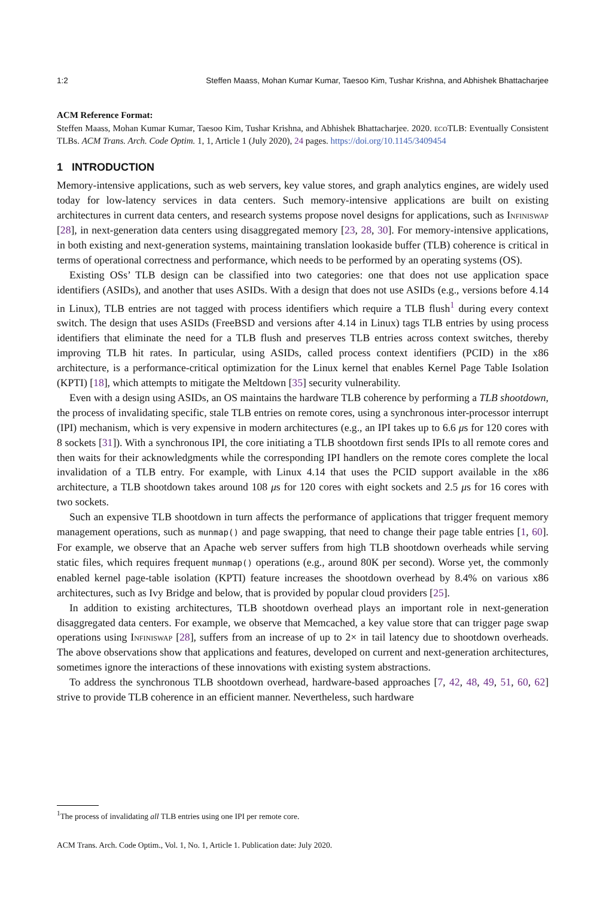1:2 Steffen Maass, Mohan Kumar Kumar, Taesoo Kim, Tushar Krishna, and Abhishek Bhattacharjee
ACM Reference Format:
Steffen Maass, Mohan Kumar Kumar, Taesoo Kim, Tushar Krishna, and Abhishek Bhattacharjee. 2020. eco TLB: Eventually Consistent TLBs. ACM Trans. Arch. Code Optim. 1, 1, Article 1 (July 2020), 24 pages. https://doi.org/10.1145/3409454
1 INTRODUCTION
Memory-intensive applications, such as web servers, key value stores, and graph analytics engines, are widely used today for low-latency services in data centers. Such memory-intensive applications are built on existing architectures in current data centers, and research systems propose novel designs for applications, such as Infiniswap [28], in next-generation data centers using disaggregated memory [23, 28, 30]. For memory-intensive applications, in both existing and next-generation systems, maintaining translation lookaside buffer (TLB) coherence is critical in terms of operational correctness and performance, which needs to be performed by an operating systems (OS).
Existing OSs’ TLB design can be classified into two categories: one that does not use application space identifiers (ASIDs), and another that uses ASIDs. With a design that does not use ASIDs (e.g., versions before 4.14 in Linux), TLB entries are not tagged with process identifiers which require a TLB flush<sup>1</sup> during every context switch. The design that uses ASIDs (FreeBSD and versions after 4.14 in Linux) tags TLB entries by using process identifiers that eliminate the need for a TLB flush and preserves TLB entries across context switches, thereby improving TLB hit rates. In particular, using ASIDs, called process context identifiers (PCID) in the x86 architecture, is a performance-critical optimization for the Linux kernel that enables Kernel Page Table Isolation (KPTI) [18], which attempts to mitigate the Meltdown [35] security vulnerability.
Even with a design using ASIDs, an OS maintains the hardware TLB coherence by performing a TLB shootdown, the process of invalidating specific, stale TLB entries on remote cores, using a synchronous inter-processor interrupt (IPI) mechanism, which is very expensive in modern architectures (e.g., an IPI takes up to 6.6 μs for 120 cores with 8 sockets [31]). With a synchronous IPI, the core initiating a TLB shootdown first sends IPIs to all remote cores and then waits for their acknowledgments while the corresponding IPI handlers on the remote cores complete the local invalidation of a TLB entry. For example, with Linux 4.14 that uses the PCID support available in the x86 architecture, a TLB shootdown takes around 108 μs for 120 cores with eight sockets and 2.5 μs for 16 cores with two sockets.
Such an expensive TLB shootdown in turn affects the performance of applications that trigger frequent memory management operations, such as munmap() and page swapping, that need to change their page table entries [1, 60]. For example, we observe that an Apache web server suffers from high TLB shootdown overheads while serving static files, which requires frequent munmap() operations (e.g., around 80K per second). Worse yet, the commonly enabled kernel page-table isolation (KPTI) feature increases the shootdown overhead by 8.4% on various x86 architectures, such as Ivy Bridge and below, that is provided by popular cloud providers [25].
In addition to existing architectures, TLB shootdown overhead plays an important role in next-generation disaggregated data centers. For example, we observe that Memcached, a key value store that can trigger page swap operations using Infiniswap [28], suffers from an increase of up to 2× in tail latency due to shootdown overheads. The above observations show that applications and features, developed on current and next-generation architectures, sometimes ignore the interactions of these innovations with existing system abstractions.
To address the synchronous TLB shootdown overhead, hardware-based approaches [7, 42, 48, 49, 51, 60, 62] strive to provide TLB coherence in an efficient manner. Nevertheless, such hardware
<sup>1</sup> The process of invalidating all TLB entries using one IPI per remote core.
ACM Trans. Arch. Code Optim., Vol. 1, No. 1, Article 1. Publication date: July 2020.